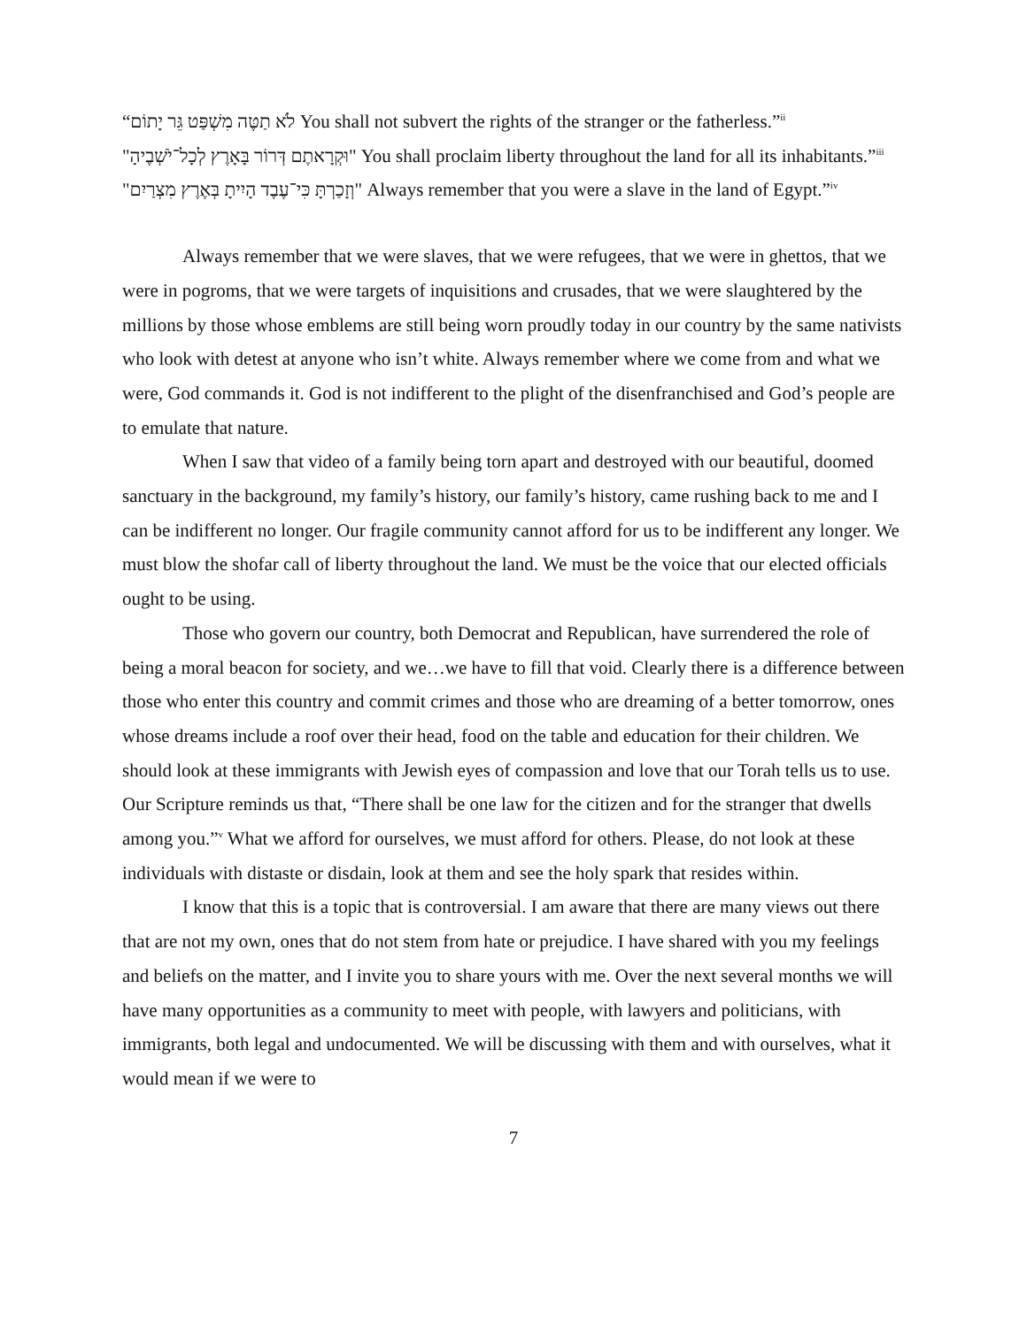“לֹא תַטֶּה מִשְׁפַּט גֵּר יָתוֹם You shall not subvert the rights of the stranger or the fatherless.”<sup>ii</sup>
"וּקְרָאתֶם דְּרוֹר בָּאָרֶץ לְכָל־יֹשְׁבֶיהָ" You shall proclaim liberty throughout the land for all its inhabitants.”<sup>iii</sup>
"וְזָכַרְתָּ כִּי־עֶבֶד הָיִיתָ בְּאֶרֶץ מִצְרַיִם" Always remember that you were a slave in the land of Egypt.”<sup>iv</sup>
Always remember that we were slaves, that we were refugees, that we were in ghettos, that we were in pogroms, that we were targets of inquisitions and crusades, that we were slaughtered by the millions by those whose emblems are still being worn proudly today in our country by the same nativists who look with detest at anyone who isn’t white. Always remember where we come from and what we were, God commands it. God is not indifferent to the plight of the disenfranchised and God’s people are to emulate that nature.
When I saw that video of a family being torn apart and destroyed with our beautiful, doomed sanctuary in the background, my family’s history, our family’s history, came rushing back to me and I can be indifferent no longer. Our fragile community cannot afford for us to be indifferent any longer. We must blow the shofar call of liberty throughout the land. We must be the voice that our elected officials ought to be using.
Those who govern our country, both Democrat and Republican, have surrendered the role of being a moral beacon for society, and we…we have to fill that void. Clearly there is a difference between those who enter this country and commit crimes and those who are dreaming of a better tomorrow, ones whose dreams include a roof over their head, food on the table and education for their children. We should look at these immigrants with Jewish eyes of compassion and love that our Torah tells us to use. Our Scripture reminds us that, “There shall be one law for the citizen and for the stranger that dwells among you.”<sup>v</sup> What we afford for ourselves, we must afford for others. Please, do not look at these individuals with distaste or disdain, look at them and see the holy spark that resides within.
I know that this is a topic that is controversial. I am aware that there are many views out there that are not my own, ones that do not stem from hate or prejudice. I have shared with you my feelings and beliefs on the matter, and I invite you to share yours with me. Over the next several months we will have many opportunities as a community to meet with people, with lawyers and politicians, with immigrants, both legal and undocumented. We will be discussing with them and with ourselves, what it would mean if we were to
7